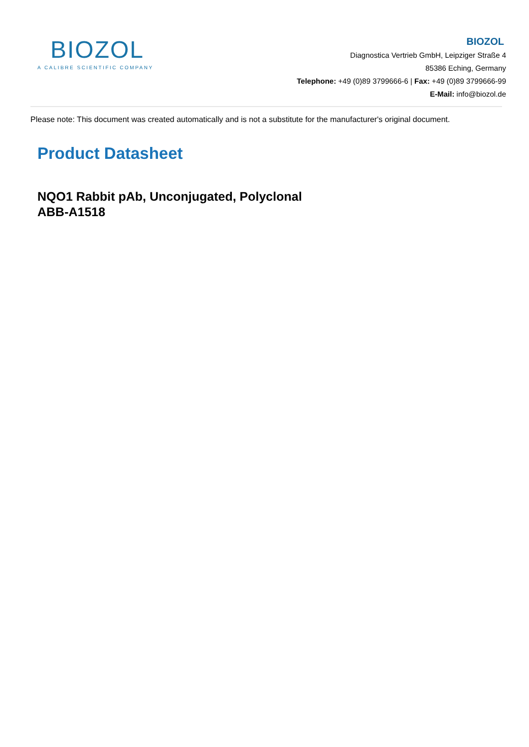BIOZOL
A CALIBRE SCIENTIFIC COMPANY
BIOZOL
Diagnostica Vertrieb GmbH, Leipziger Straße 4
85386 Eching, Germany
Telephone: +49 (0)89 3799666-6 | Fax: +49 (0)89 3799666-99
E-Mail: info@biozol.de
Please note: This document was created automatically and is not a substitute for the manufacturer's original document.
Product Datasheet
NQO1 Rabbit pAb, Unconjugated, Polyclonal
ABB-A1518